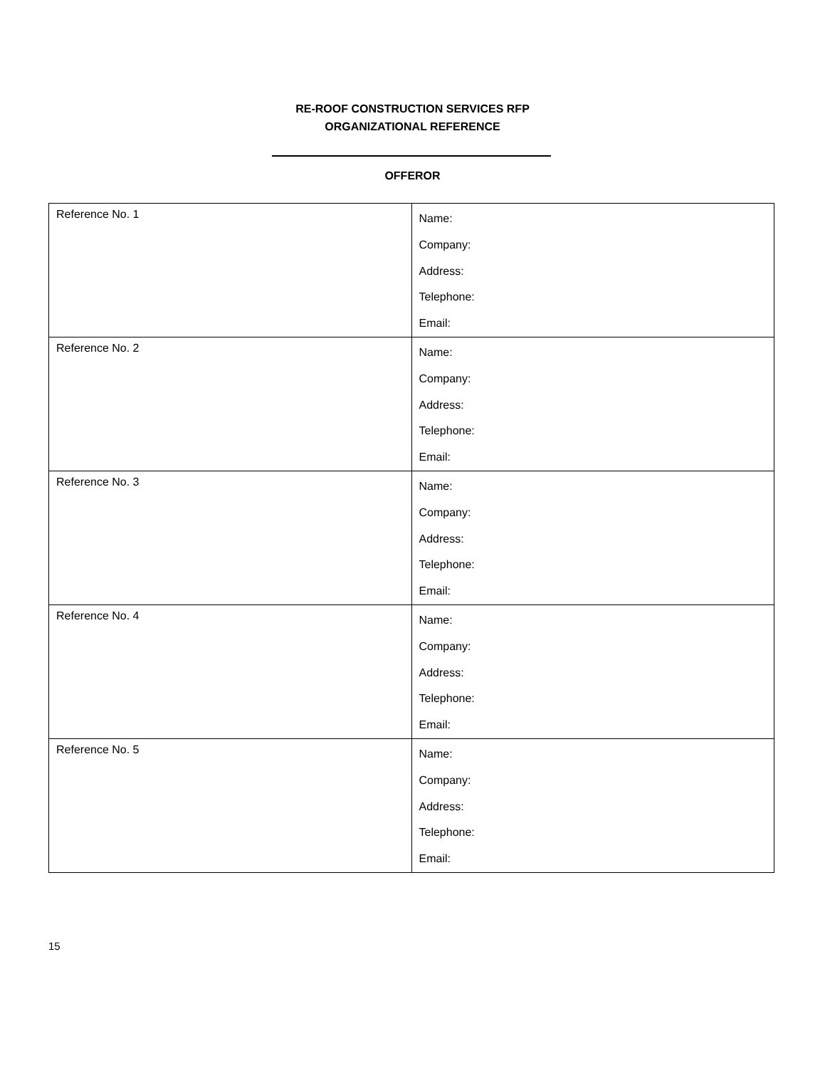RE-ROOF CONSTRUCTION SERVICES RFP
ORGANIZATIONAL REFERENCE
OFFEROR
| Reference No. 1 | Name: Company: Address: Telephone: Email: |
| Reference No. 2 | Name: Company: Address: Telephone: Email: |
| Reference No. 3 | Name: Company: Address: Telephone: Email: |
| Reference No. 4 | Name: Company: Address: Telephone: Email: |
| Reference No. 5 | Name: Company: Address: Telephone: Email: |
15